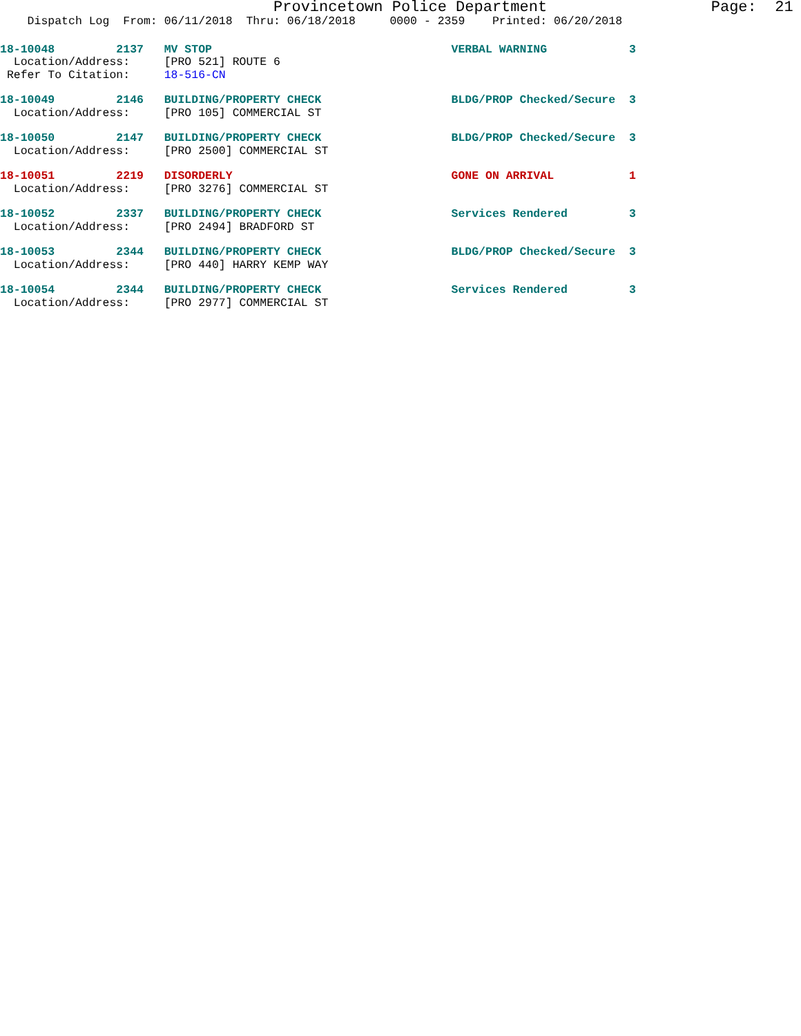Provincetown Police Department                  Page:  21
    Dispatch Log  From: 06/11/2018  Thru: 06/18/2018     0000 - 2359    Printed: 06/20/2018
18-10048         2137   MV STOP                                   VERBAL WARNING            3
  Location/Address:     [PRO 521] ROUTE 6
 Refer To Citation:     18-516-CN
18-10049         2146   BUILDING/PROPERTY CHECK                   BLDG/PROP Checked/Secure  3
  Location/Address:     [PRO 105] COMMERCIAL ST
18-10050         2147   BUILDING/PROPERTY CHECK                   BLDG/PROP Checked/Secure  3
  Location/Address:     [PRO 2500] COMMERCIAL ST
18-10051         2219   DISORDERLY                                GONE ON ARRIVAL           1
  Location/Address:     [PRO 3276] COMMERCIAL ST
18-10052         2337   BUILDING/PROPERTY CHECK                   Services Rendered         3
  Location/Address:     [PRO 2494] BRADFORD ST
18-10053         2344   BUILDING/PROPERTY CHECK                   BLDG/PROP Checked/Secure  3
  Location/Address:     [PRO 440] HARRY KEMP WAY
18-10054         2344   BUILDING/PROPERTY CHECK                   Services Rendered         3
  Location/Address:     [PRO 2977] COMMERCIAL ST